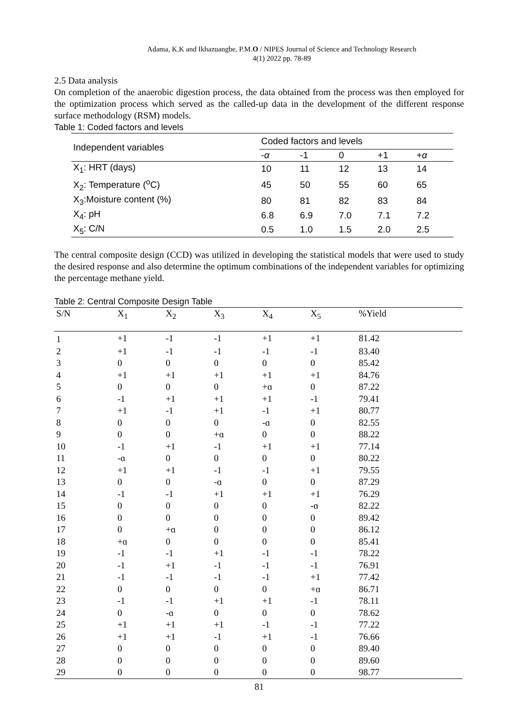Adama, K.K and Ikhazuangbe, P.M.O / NIPES Journal of Science and Technology Research
4(1) 2022 pp. 78-89
2.5 Data analysis
On completion of the anaerobic digestion process, the data obtained from the process was then employed for the optimization process which served as the called-up data in the development of the different response surface methodology (RSM) models.
Table 1: Coded factors and levels
| Independent variables | Coded factors and levels | | | | |
| --- | --- | --- | --- | --- | --- |
| | - α | -1 | 0 | +1 | + α |
| X<sub>1</sub>: HRT (days) | 10 | 11 | 12 | 13 | 14 |
| X<sub>2</sub>: Temperature (<sup>o</sup>C) | 45 | 50 | 55 | 60 | 65 |
| X<sub>3</sub>:Moisture content (%) | 80 | 81 | 82 | 83 | 84 |
| X<sub>4</sub>: pH | 6.8 | 6.9 | 7.0 | 7.1 | 7.2 |
| X<sub>5</sub>: C/N | 0.5 | 1.0 | 1.5 | 2.0 | 2.5 |
The central composite design (CCD) was utilized in developing the statistical models that were used to study the desired response and also determine the optimum combinations of the independent variables for optimizing the percentage methane yield.
Table 2: Central Composite Design Table
| S/N | X<sub>1</sub> | X<sub>2</sub> | X<sub>3</sub> | X<sub>4</sub> | X<sub>5</sub> | %Yield |
| --- | --- | --- | --- | --- | --- | --- |
| 1 | +1 | -1 | -1 | +1 | +1 | 81.42 |
| 2 | +1 | -1 | -1 | -1 | -1 | 83.40 |
| 3 | 0 | 0 | 0 | 0 | 0 | 85.42 |
| 4 | +1 | +1 | +1 | +1 | +1 | 84.76 |
| 5 | 0 | 0 | 0 | +ɑ | 0 | 87.22 |
| 6 | -1 | +1 | +1 | +1 | -1 | 79.41 |
| 7 | +1 | -1 | +1 | -1 | +1 | 80.77 |
| 8 | 0 | 0 | 0 | -ɑ | 0 | 82.55 |
| 9 | 0 | 0 | +ɑ | 0 | 0 | 88.22 |
| 10 | -1 | +1 | -1 | +1 | +1 | 77.14 |
| 11 | -ɑ | 0 | 0 | 0 | 0 | 80.22 |
| 12 | +1 | +1 | -1 | -1 | +1 | 79.55 |
| 13 | 0 | 0 | -ɑ | 0 | 0 | 87.29 |
| 14 | -1 | -1 | +1 | +1 | +1 | 76.29 |
| 15 | 0 | 0 | 0 | 0 | -ɑ | 82.22 |
| 16 | 0 | 0 | 0 | 0 | 0 | 89.42 |
| 17 | 0 | +ɑ | 0 | 0 | 0 | 86.12 |
| 18 | +ɑ | 0 | 0 | 0 | 0 | 85.41 |
| 19 | -1 | -1 | +1 | -1 | -1 | 78.22 |
| 20 | -1 | +1 | -1 | -1 | -1 | 76.91 |
| 21 | -1 | -1 | -1 | -1 | +1 | 77.42 |
| 22 | 0 | 0 | 0 | 0 | +ɑ | 86.71 |
| 23 | -1 | -1 | +1 | +1 | -1 | 78.11 |
| 24 | 0 | -ɑ | 0 | 0 | 0 | 78.62 |
| 25 | +1 | +1 | +1 | -1 | -1 | 77.22 |
| 26 | +1 | +1 | -1 | +1 | -1 | 76.66 |
| 27 | 0 | 0 | 0 | 0 | 0 | 89.40 |
| 28 | 0 | 0 | 0 | 0 | 0 | 89.60 |
| 29 | 0 | 0 | 0 | 0 | 0 | 98.77 |
81